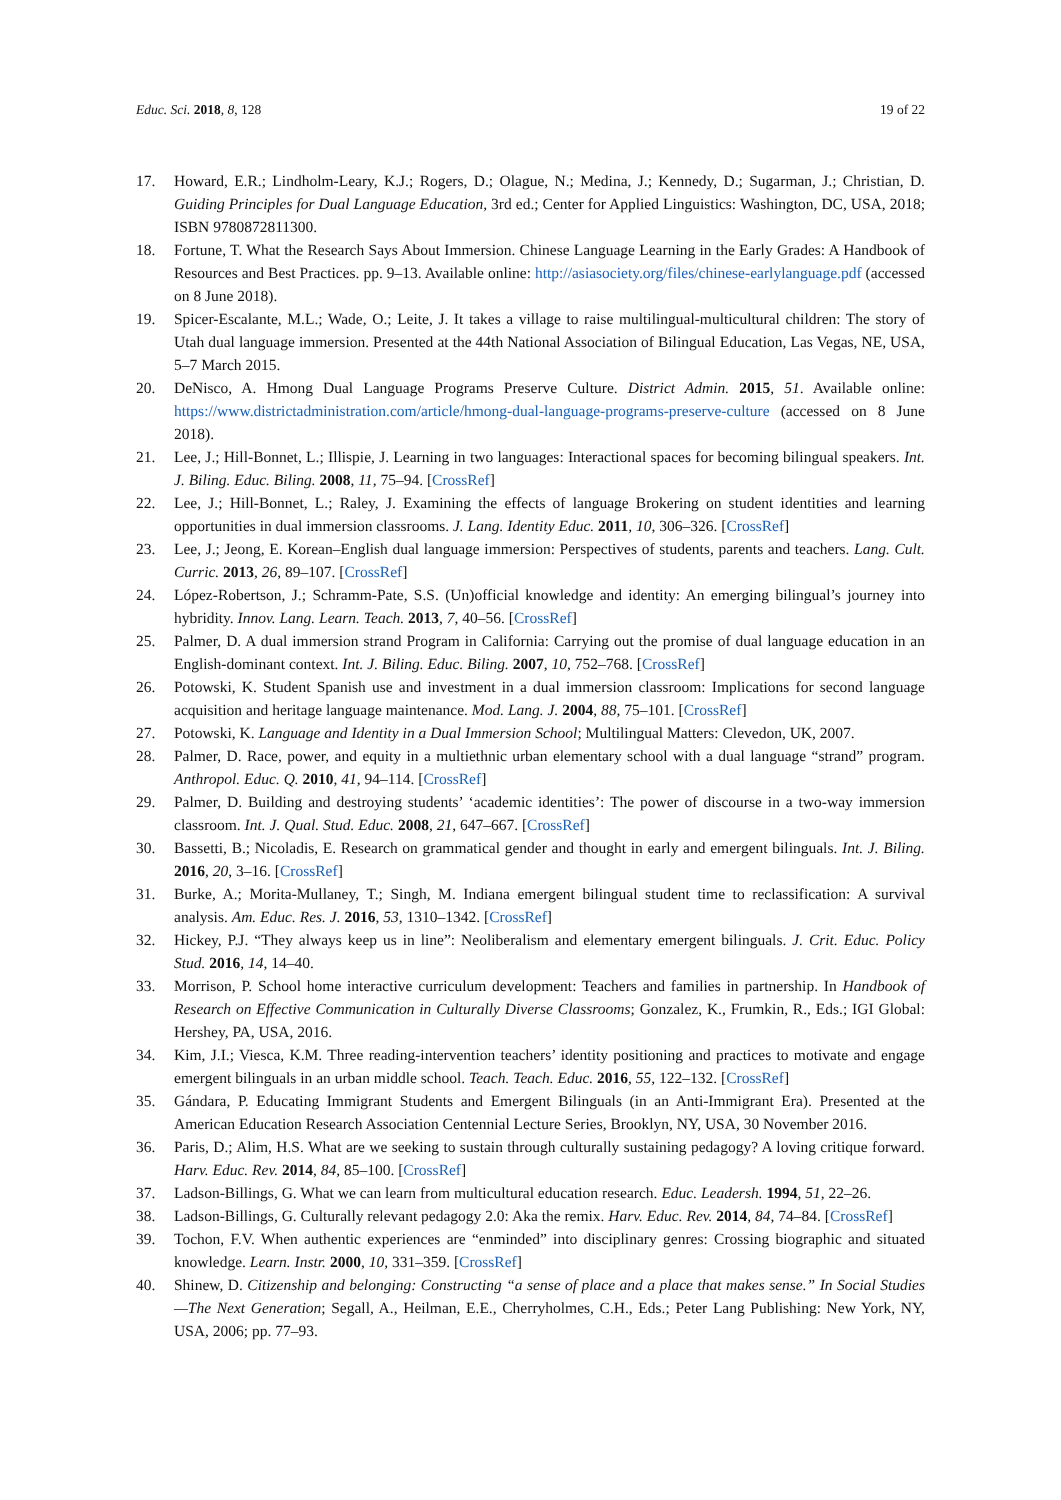Educ. Sci. 2018, 8, 128 19 of 22
17. Howard, E.R.; Lindholm-Leary, K.J.; Rogers, D.; Olague, N.; Medina, J.; Kennedy, D.; Sugarman, J.; Christian, D. Guiding Principles for Dual Language Education, 3rd ed.; Center for Applied Linguistics: Washington, DC, USA, 2018; ISBN 9780872811300.
18. Fortune, T. What the Research Says About Immersion. Chinese Language Learning in the Early Grades: A Handbook of Resources and Best Practices. pp. 9–13. Available online: http://asiasociety.org/files/chinese-earlylanguage.pdf (accessed on 8 June 2018).
19. Spicer-Escalante, M.L.; Wade, O.; Leite, J. It takes a village to raise multilingual-multicultural children: The story of Utah dual language immersion. Presented at the 44th National Association of Bilingual Education, Las Vegas, NE, USA, 5–7 March 2015.
20. DeNisco, A. Hmong Dual Language Programs Preserve Culture. District Admin. 2015, 51. Available online: https://www.districtadministration.com/article/hmong-dual-language-programs-preserve-culture (accessed on 8 June 2018).
21. Lee, J.; Hill-Bonnet, L.; Illispie, J. Learning in two languages: Interactional spaces for becoming bilingual speakers. Int. J. Biling. Educ. Biling. 2008, 11, 75–94. [CrossRef]
22. Lee, J.; Hill-Bonnet, L.; Raley, J. Examining the effects of language Brokering on student identities and learning opportunities in dual immersion classrooms. J. Lang. Identity Educ. 2011, 10, 306–326. [CrossRef]
23. Lee, J.; Jeong, E. Korean–English dual language immersion: Perspectives of students, parents and teachers. Lang. Cult. Curric. 2013, 26, 89–107. [CrossRef]
24. López-Robertson, J.; Schramm-Pate, S.S. (Un)official knowledge and identity: An emerging bilingual’s journey into hybridity. Innov. Lang. Learn. Teach. 2013, 7, 40–56. [CrossRef]
25. Palmer, D. A dual immersion strand Program in California: Carrying out the promise of dual language education in an English-dominant context. Int. J. Biling. Educ. Biling. 2007, 10, 752–768. [CrossRef]
26. Potowski, K. Student Spanish use and investment in a dual immersion classroom: Implications for second language acquisition and heritage language maintenance. Mod. Lang. J. 2004, 88, 75–101. [CrossRef]
27. Potowski, K. Language and Identity in a Dual Immersion School; Multilingual Matters: Clevedon, UK, 2007.
28. Palmer, D. Race, power, and equity in a multiethnic urban elementary school with a dual language “strand” program. Anthropol. Educ. Q. 2010, 41, 94–114. [CrossRef]
29. Palmer, D. Building and destroying students’ ‘academic identities’: The power of discourse in a two-way immersion classroom. Int. J. Qual. Stud. Educ. 2008, 21, 647–667. [CrossRef]
30. Bassetti, B.; Nicoladis, E. Research on grammatical gender and thought in early and emergent bilinguals. Int. J. Biling. 2016, 20, 3–16. [CrossRef]
31. Burke, A.; Morita-Mullaney, T.; Singh, M. Indiana emergent bilingual student time to reclassification: A survival analysis. Am. Educ. Res. J. 2016, 53, 1310–1342. [CrossRef]
32. Hickey, P.J. “They always keep us in line”: Neoliberalism and elementary emergent bilinguals. J. Crit. Educ. Policy Stud. 2016, 14, 14–40.
33. Morrison, P. School home interactive curriculum development: Teachers and families in partnership. In Handbook of Research on Effective Communication in Culturally Diverse Classrooms; Gonzalez, K., Frumkin, R., Eds.; IGI Global: Hershey, PA, USA, 2016.
34. Kim, J.I.; Viesca, K.M. Three reading-intervention teachers’ identity positioning and practices to motivate and engage emergent bilinguals in an urban middle school. Teach. Teach. Educ. 2016, 55, 122–132. [CrossRef]
35. Gándara, P. Educating Immigrant Students and Emergent Bilinguals (in an Anti-Immigrant Era). Presented at the American Education Research Association Centennial Lecture Series, Brooklyn, NY, USA, 30 November 2016.
36. Paris, D.; Alim, H.S. What are we seeking to sustain through culturally sustaining pedagogy? A loving critique forward. Harv. Educ. Rev. 2014, 84, 85–100. [CrossRef]
37. Ladson-Billings, G. What we can learn from multicultural education research. Educ. Leadersh. 1994, 51, 22–26.
38. Ladson-Billings, G. Culturally relevant pedagogy 2.0: Aka the remix. Harv. Educ. Rev. 2014, 84, 74–84. [CrossRef]
39. Tochon, F.V. When authentic experiences are “enminded” into disciplinary genres: Crossing biographic and situated knowledge. Learn. Instr. 2000, 10, 331–359. [CrossRef]
40. Shinew, D. Citizenship and belonging: Constructing “a sense of place and a place that makes sense.” In Social Studies—The Next Generation; Segall, A., Heilman, E.E., Cherryholmes, C.H., Eds.; Peter Lang Publishing: New York, NY, USA, 2006; pp. 77–93.